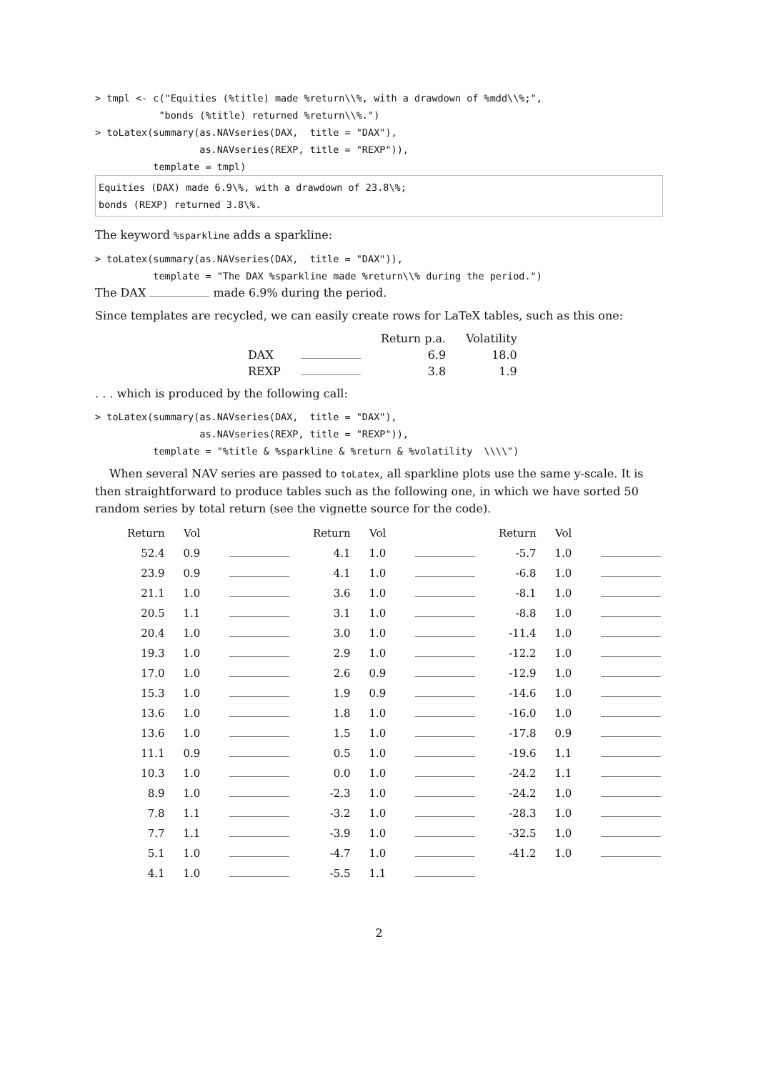> tmpl <- c("Equities (%title) made %return\\%, with a drawdown of %mdd\\%;",
           "bonds (%title) returned %return\\%.")
> toLatex(summary(as.NAVseries(DAX,  title = "DAX"),
                  as.NAVseries(REXP, title = "REXP")),
          template = tmpl)
Equities (DAX) made 6.9\%, with a drawdown of 23.8\%;
bonds (REXP) returned 3.8\%.
The keyword %sparkline adds a sparkline:
> toLatex(summary(as.NAVseries(DAX,  title = "DAX")),
          template = "The DAX %sparkline made %return\\% during the period.")
The DAX made 6.9% during the period.
Since templates are recycled, we can easily create rows for LaTeX tables, such as this one:
| | | Return p.a. | Volatility |
| --- | --- | --- | --- |
| DAX | | 6.9 | 18.0 |
| REXP | | 3.8 | 1.9 |
. . . which is produced by the following call:
> toLatex(summary(as.NAVseries(DAX,  title = "DAX"),
                  as.NAVseries(REXP, title = "REXP")),
          template = "%title & %sparkline & %return & %volatility  \\\\")
When several NAV series are passed to toLatex, all sparkline plots use the same y-scale. It is then straightforward to produce tables such as the following one, in which we have sorted 50 random series by total return (see the vignette source for the code).
| Return | Vol | | Return | Vol | | Return | Vol | |
| --- | --- | --- | --- | --- | --- | --- | --- | --- |
| 52.4 | 0.9 | | 4.1 | 1.0 | | -5.7 | 1.0 | |
| 23.9 | 0.9 | | 4.1 | 1.0 | | -6.8 | 1.0 | |
| 21.1 | 1.0 | | 3.6 | 1.0 | | -8.1 | 1.0 | |
| 20.5 | 1.1 | | 3.1 | 1.0 | | -8.8 | 1.0 | |
| 20.4 | 1.0 | | 3.0 | 1.0 | | -11.4 | 1.0 | |
| 19.3 | 1.0 | | 2.9 | 1.0 | | -12.2 | 1.0 | |
| 17.0 | 1.0 | | 2.6 | 0.9 | | -12.9 | 1.0 | |
| 15.3 | 1.0 | | 1.9 | 0.9 | | -14.6 | 1.0 | |
| 13.6 | 1.0 | | 1.8 | 1.0 | | -16.0 | 1.0 | |
| 13.6 | 1.0 | | 1.5 | 1.0 | | -17.8 | 0.9 | |
| 11.1 | 0.9 | | 0.5 | 1.0 | | -19.6 | 1.1 | |
| 10.3 | 1.0 | | 0.0 | 1.0 | | -24.2 | 1.1 | |
| 8.9 | 1.0 | | -2.3 | 1.0 | | -24.2 | 1.0 | |
| 7.8 | 1.1 | | -3.2 | 1.0 | | -28.3 | 1.0 | |
| 7.7 | 1.1 | | -3.9 | 1.0 | | -32.5 | 1.0 | |
| 5.1 | 1.0 | | -4.7 | 1.0 | | -41.2 | 1.0 | |
| 4.1 | 1.0 | | -5.5 | 1.1 | | | | |
2